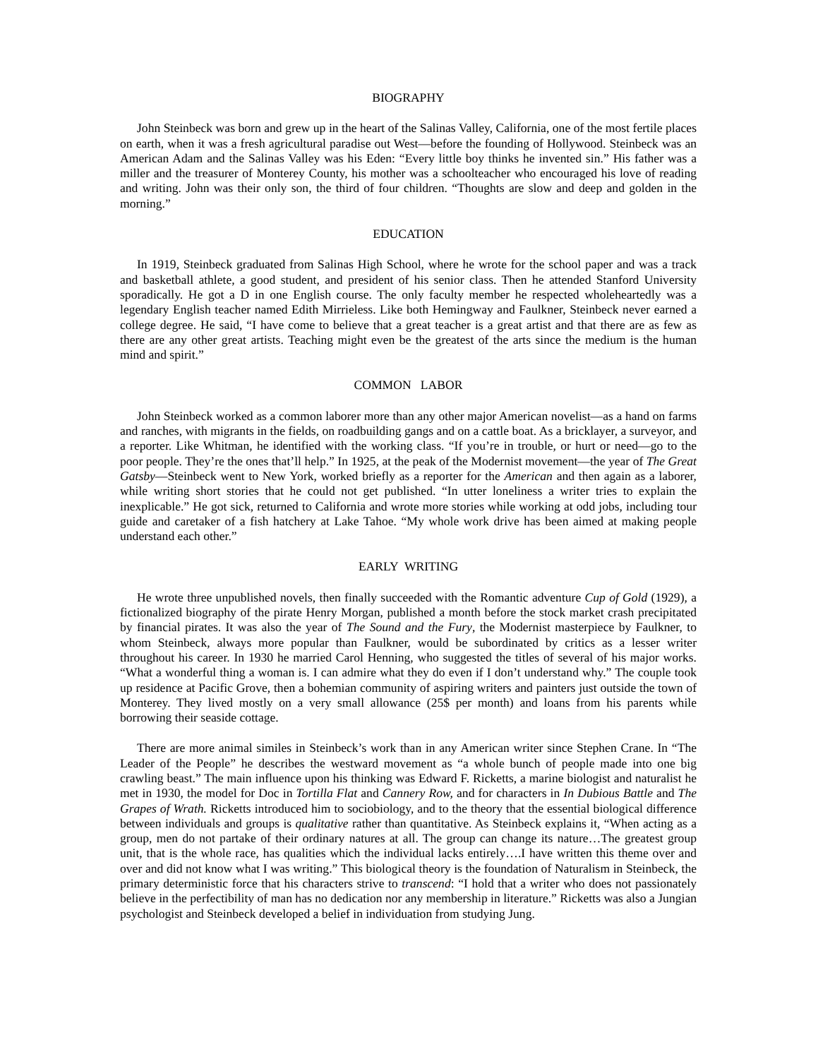BIOGRAPHY
John Steinbeck was born and grew up in the heart of the Salinas Valley, California, one of the most fertile places on earth, when it was a fresh agricultural paradise out West—before the founding of Hollywood. Steinbeck was an American Adam and the Salinas Valley was his Eden: “Every little boy thinks he invented sin.” His father was a miller and the treasurer of Monterey County, his mother was a schoolteacher who encouraged his love of reading and writing. John was their only son, the third of four children. “Thoughts are slow and deep and golden in the morning.”
EDUCATION
In 1919, Steinbeck graduated from Salinas High School, where he wrote for the school paper and was a track and basketball athlete, a good student, and president of his senior class. Then he attended Stanford University sporadically. He got a D in one English course. The only faculty member he respected wholeheartedly was a legendary English teacher named Edith Mirrieless. Like both Hemingway and Faulkner, Steinbeck never earned a college degree. He said, “I have come to believe that a great teacher is a great artist and that there are as few as there are any other great artists. Teaching might even be the greatest of the arts since the medium is the human mind and spirit.”
COMMON LABOR
John Steinbeck worked as a common laborer more than any other major American novelist—as a hand on farms and ranches, with migrants in the fields, on roadbuilding gangs and on a cattle boat. As a bricklayer, a surveyor, and a reporter. Like Whitman, he identified with the working class. “If you’re in trouble, or hurt or need—go to the poor people. They’re the ones that’ll help.” In 1925, at the peak of the Modernist movement—the year of The Great Gatsby—Steinbeck went to New York, worked briefly as a reporter for the American and then again as a laborer, while writing short stories that he could not get published. “In utter loneliness a writer tries to explain the inexplicable.” He got sick, returned to California and wrote more stories while working at odd jobs, including tour guide and caretaker of a fish hatchery at Lake Tahoe. “My whole work drive has been aimed at making people understand each other.”
EARLY WRITING
He wrote three unpublished novels, then finally succeeded with the Romantic adventure Cup of Gold (1929), a fictionalized biography of the pirate Henry Morgan, published a month before the stock market crash precipitated by financial pirates. It was also the year of The Sound and the Fury, the Modernist masterpiece by Faulkner, to whom Steinbeck, always more popular than Faulkner, would be subordinated by critics as a lesser writer throughout his career. In 1930 he married Carol Henning, who suggested the titles of several of his major works. “What a wonderful thing a woman is. I can admire what they do even if I don’t understand why.” The couple took up residence at Pacific Grove, then a bohemian community of aspiring writers and painters just outside the town of Monterey. They lived mostly on a very small allowance (25$ per month) and loans from his parents while borrowing their seaside cottage.
There are more animal similes in Steinbeck’s work than in any American writer since Stephen Crane. In “The Leader of the People” he describes the westward movement as “a whole bunch of people made into one big crawling beast.” The main influence upon his thinking was Edward F. Ricketts, a marine biologist and naturalist he met in 1930, the model for Doc in Tortilla Flat and Cannery Row, and for characters in In Dubious Battle and The Grapes of Wrath. Ricketts introduced him to sociobiology, and to the theory that the essential biological difference between individuals and groups is qualitative rather than quantitative. As Steinbeck explains it, “When acting as a group, men do not partake of their ordinary natures at all. The group can change its nature…The greatest group unit, that is the whole race, has qualities which the individual lacks entirely….I have written this theme over and over and did not know what I was writing.” This biological theory is the foundation of Naturalism in Steinbeck, the primary deterministic force that his characters strive to transcend: “I hold that a writer who does not passionately believe in the perfectibility of man has no dedication nor any membership in literature.” Ricketts was also a Jungian psychologist and Steinbeck developed a belief in individuation from studying Jung.